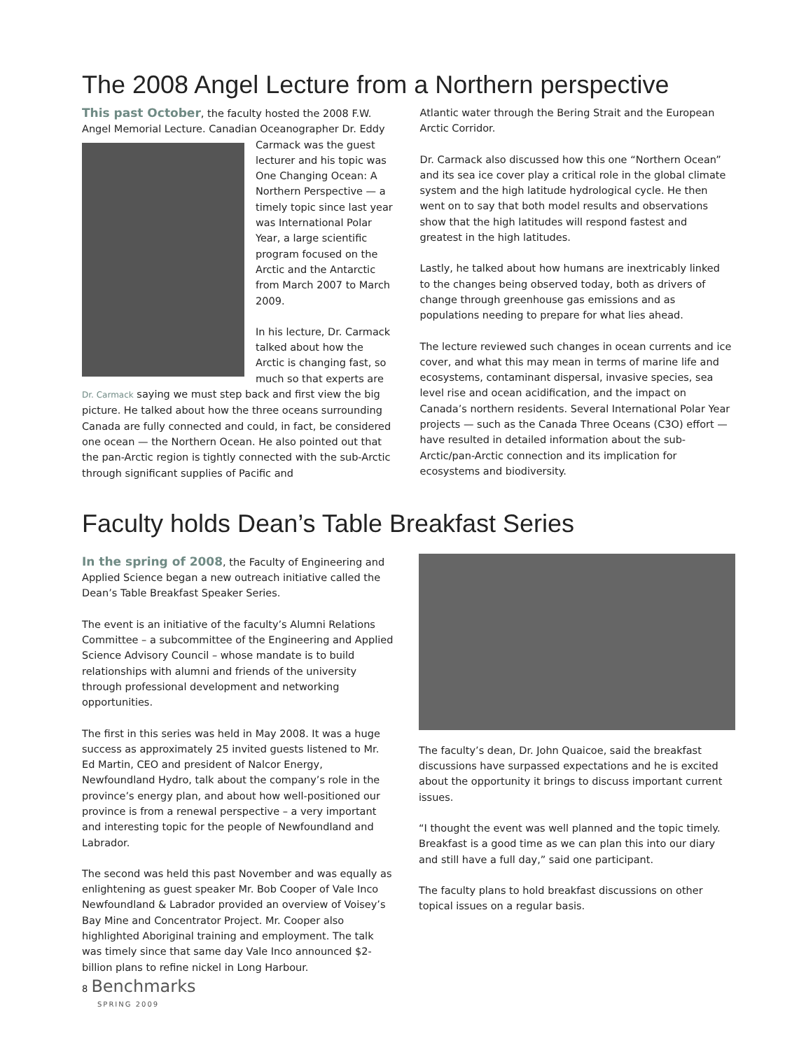The 2008 Angel Lecture from a Northern perspective
This past October, the faculty hosted the 2008 F.W. Angel Memorial Lecture. Canadian Oceanographer Dr. Eddy Carmack was the guest lecturer and his topic was One Changing Ocean: A Northern Perspective — a timely topic since last year was International Polar Year, a large scientific program focused on the Arctic and the Antarctic from March 2007 to March 2009.
In his lecture, Dr. Carmack talked about how the Arctic is changing fast, so much so that experts are Dr. Carmack saying we must step back and first view the big picture. He talked about how the three oceans surrounding Canada are fully connected and could, in fact, be considered one ocean — the Northern Ocean. He also pointed out that the pan-Arctic region is tightly connected with the sub-Arctic through significant supplies of Pacific and
Atlantic water through the Bering Strait and the European Arctic Corridor.
Dr. Carmack also discussed how this one “Northern Ocean” and its sea ice cover play a critical role in the global climate system and the high latitude hydrological cycle. He then went on to say that both model results and observations show that the high latitudes will respond fastest and greatest in the high latitudes.
Lastly, he talked about how humans are inextricably linked to the changes being observed today, both as drivers of change through greenhouse gas emissions and as populations needing to prepare for what lies ahead.
The lecture reviewed such changes in ocean currents and ice cover, and what this may mean in terms of marine life and ecosystems, contaminant dispersal, invasive species, sea level rise and ocean acidification, and the impact on Canada’s northern residents. Several International Polar Year projects — such as the Canada Three Oceans (C3O) effort — have resulted in detailed information about the sub-Arctic/pan-Arctic connection and its implication for ecosystems and biodiversity.
Faculty holds Dean’s Table Breakfast Series
In the spring of 2008, the Faculty of Engineering and Applied Science began a new outreach initiative called the Dean’s Table Breakfast Speaker Series.
The event is an initiative of the faculty’s Alumni Relations Committee – a subcommittee of the Engineering and Applied Science Advisory Council – whose mandate is to build relationships with alumni and friends of the university through professional development and networking opportunities.
The first in this series was held in May 2008. It was a huge success as approximately 25 invited guests listened to Mr. Ed Martin, CEO and president of Nalcor Energy, Newfoundland Hydro, talk about the company’s role in the province’s energy plan, and about how well-positioned our province is from a renewal perspective – a very important and interesting topic for the people of Newfoundland and Labrador.
The second was held this past November and was equally as enlightening as guest speaker Mr. Bob Cooper of Vale Inco Newfoundland & Labrador provided an overview of Voisey’s Bay Mine and Concentrator Project. Mr. Cooper also highlighted Aboriginal training and employment. The talk was timely since that same day Vale Inco announced $2-billion plans to refine nickel in Long Harbour.
The faculty’s dean, Dr. John Quaicoe, said the breakfast discussions have surpassed expectations and he is excited about the opportunity it brings to discuss important current issues.
“I thought the event was well planned and the topic timely. Breakfast is a good time as we can plan this into our diary and still have a full day,” said one participant.
The faculty plans to hold breakfast discussions on other topical issues on a regular basis.
8 Benchmarks
SPRING 2009